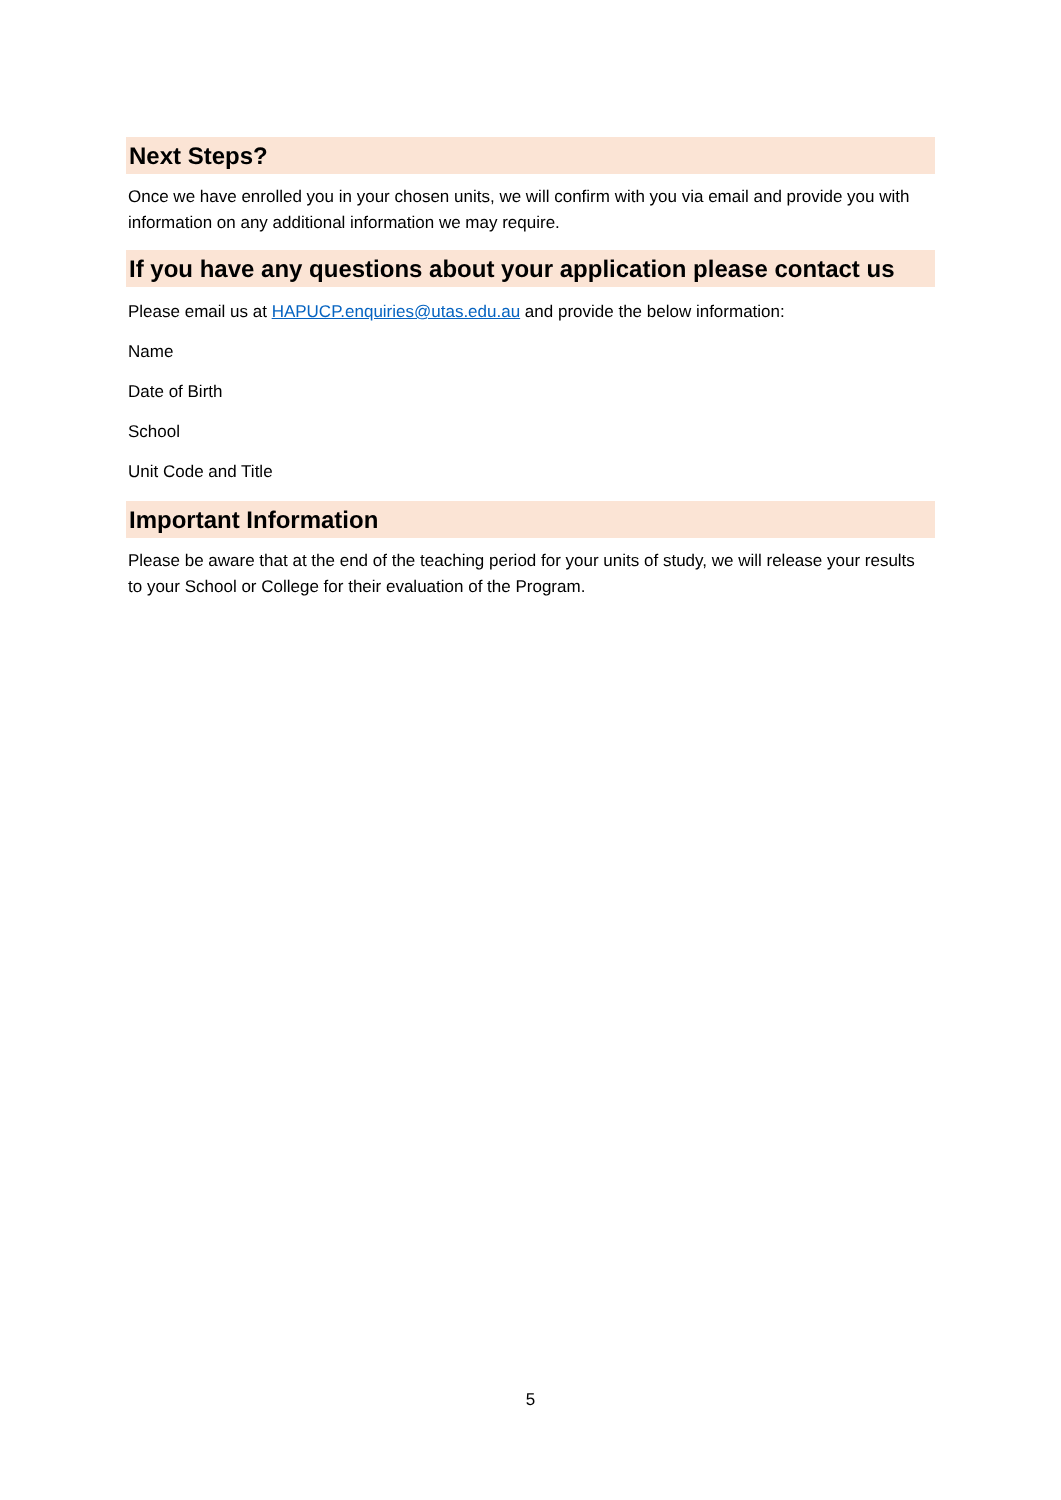Next Steps?
Once we have enrolled you in your chosen units, we will confirm with you via email and provide you with information on any additional information we may require.
If you have any questions about your application please contact us
Please email us at HAPUCP.enquiries@utas.edu.au and provide the below information:
Name
Date of Birth
School
Unit Code and Title
Important Information
Please be aware that at the end of the teaching period for your units of study, we will release your results to your School or College for their evaluation of the Program.
5